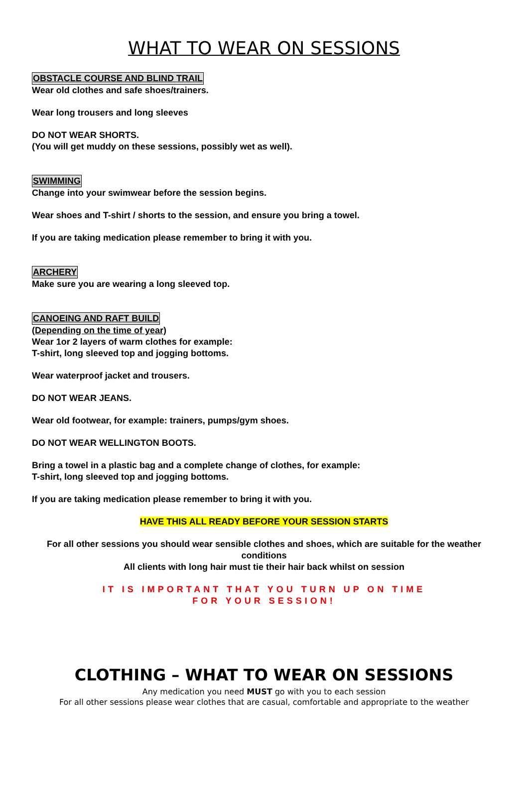WHAT TO WEAR ON SESSIONS
OBSTACLE COURSE AND BLIND TRAIL
Wear old clothes and safe shoes/trainers.
Wear long trousers and long sleeves
DO NOT WEAR SHORTS.
(You will get muddy on these sessions, possibly wet as well).
SWIMMING
Change into your swimwear before the session begins.
Wear shoes and T-shirt / shorts to the session, and ensure you bring a towel.
If you are taking medication please remember to bring it with you.
ARCHERY
Make sure you are wearing a long sleeved top.
CANOEING AND RAFT BUILD
(Depending on the time of year)
Wear 1or 2 layers of warm clothes for example:
T-shirt, long sleeved top and jogging bottoms.
Wear waterproof jacket and trousers.
DO NOT WEAR JEANS.
Wear old footwear, for example: trainers, pumps/gym shoes.
DO NOT WEAR WELLINGTON BOOTS.
Bring a towel in a plastic bag and a complete change of clothes, for example:
T-shirt, long sleeved top and jogging bottoms.
If you are taking medication please remember to bring it with you.
HAVE THIS ALL READY BEFORE YOUR SESSION STARTS
For all other sessions you should wear sensible clothes and shoes, which are suitable for the weather conditions
All clients with long hair must tie their hair back whilst on session
IT IS IMPORTANT THAT YOU TURN UP ON TIME
FOR YOUR SESSION!
CLOTHING – WHAT TO WEAR ON SESSIONS
Any medication you need MUST go with you to each session
For all other sessions please wear clothes that are casual, comfortable and appropriate to the weather